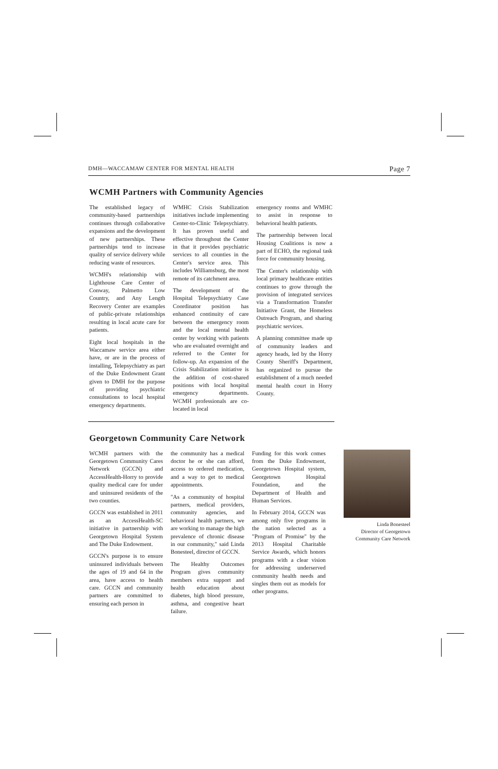DMH—WACCAMAW CENTER FOR MENTAL HEALTH Page 7
WCMH Partners with Community Agencies
The established legacy of community-based partnerships continues through collaborative expansions and the development of new partnerships. These partnerships tend to increase quality of service delivery while reducing waste of resources.
WCMH's relationship with Lighthouse Care Center of Conway, Palmetto Low Country, and Any Length Recovery Center are examples of public-private relationships resulting in local acute care for patients.
Eight local hospitals in the Waccamaw service area either have, or are in the process of installing, Telepsychiatry as part of the Duke Endowment Grant given to DMH for the purpose of providing psychiatric consultations to local hospital emergency departments.
WMHC Crisis Stabilization initiatives include implementing Center-to-Clinic Telepsychiatry. It has proven useful and effective throughout the Center in that it provides psychiatric services to all counties in the Center's service area. This includes Williamsburg, the most remote of its catchment area.
The development of the Hospital Telepsychiatry Case Coordinator position has enhanced continuity of care between the emergency room and the local mental health center by working with patients who are evaluated overnight and referred to the Center for follow-up. An expansion of the Crisis Stabilization initiative is the addition of cost-shared positions with local hospital emergency departments. WCMH professionals are co-located in local
emergency rooms and WMHC to assist in response to behavioral health patients.
The partnership between local Housing Coalitions is now a part of ECHO, the regional task force for community housing.
The Center's relationship with local primary healthcare entities continues to grow through the provision of integrated services via a Transformation Transfer Initiative Grant, the Homeless Outreach Program, and sharing psychiatric services.
A planning committee made up of community leaders and agency heads, led by the Horry County Sheriff's Department, has organized to pursue the establishment of a much needed mental health court in Horry County.
Georgetown Community Care Network
WCMH partners with the Georgetown Community Cares Network (GCCN) and AccessHealth-Horry to provide quality medical care for under and uninsured residents of the two counties.
GCCN was established in 2011 as an AccessHealth-SC initiative in partnership with Georgetown Hospital System and The Duke Endowment.
GCCN's purpose is to ensure uninsured individuals between the ages of 19 and 64 in the area, have access to health care. GCCN and community partners are committed to ensuring each person in
the community has a medical doctor he or she can afford, access to ordered medication, and a way to get to medical appointments.
"As a community of hospital partners, medical providers, community agencies, and behavioral health partners, we are working to manage the high prevalence of chronic disease in our community," said Linda Bonesteel, director of GCCN.
The Healthy Outcomes Program gives community members extra support and health education about diabetes, high blood pressure, asthma, and congestive heart failure.
Funding for this work comes from the Duke Endowment, Georgetown Hospital system, Georgetown Hospital Foundation, and the Department of Health and Human Services.
In February 2014, GCCN was among only five programs in the nation selected as a "Program of Promise" by the 2013 Hospital Charitable Service Awards, which honors programs with a clear vision for addressing underserved community health needs and singles them out as models for other programs.
Linda Bonesteel
Director of Georgetown
Community Care Network